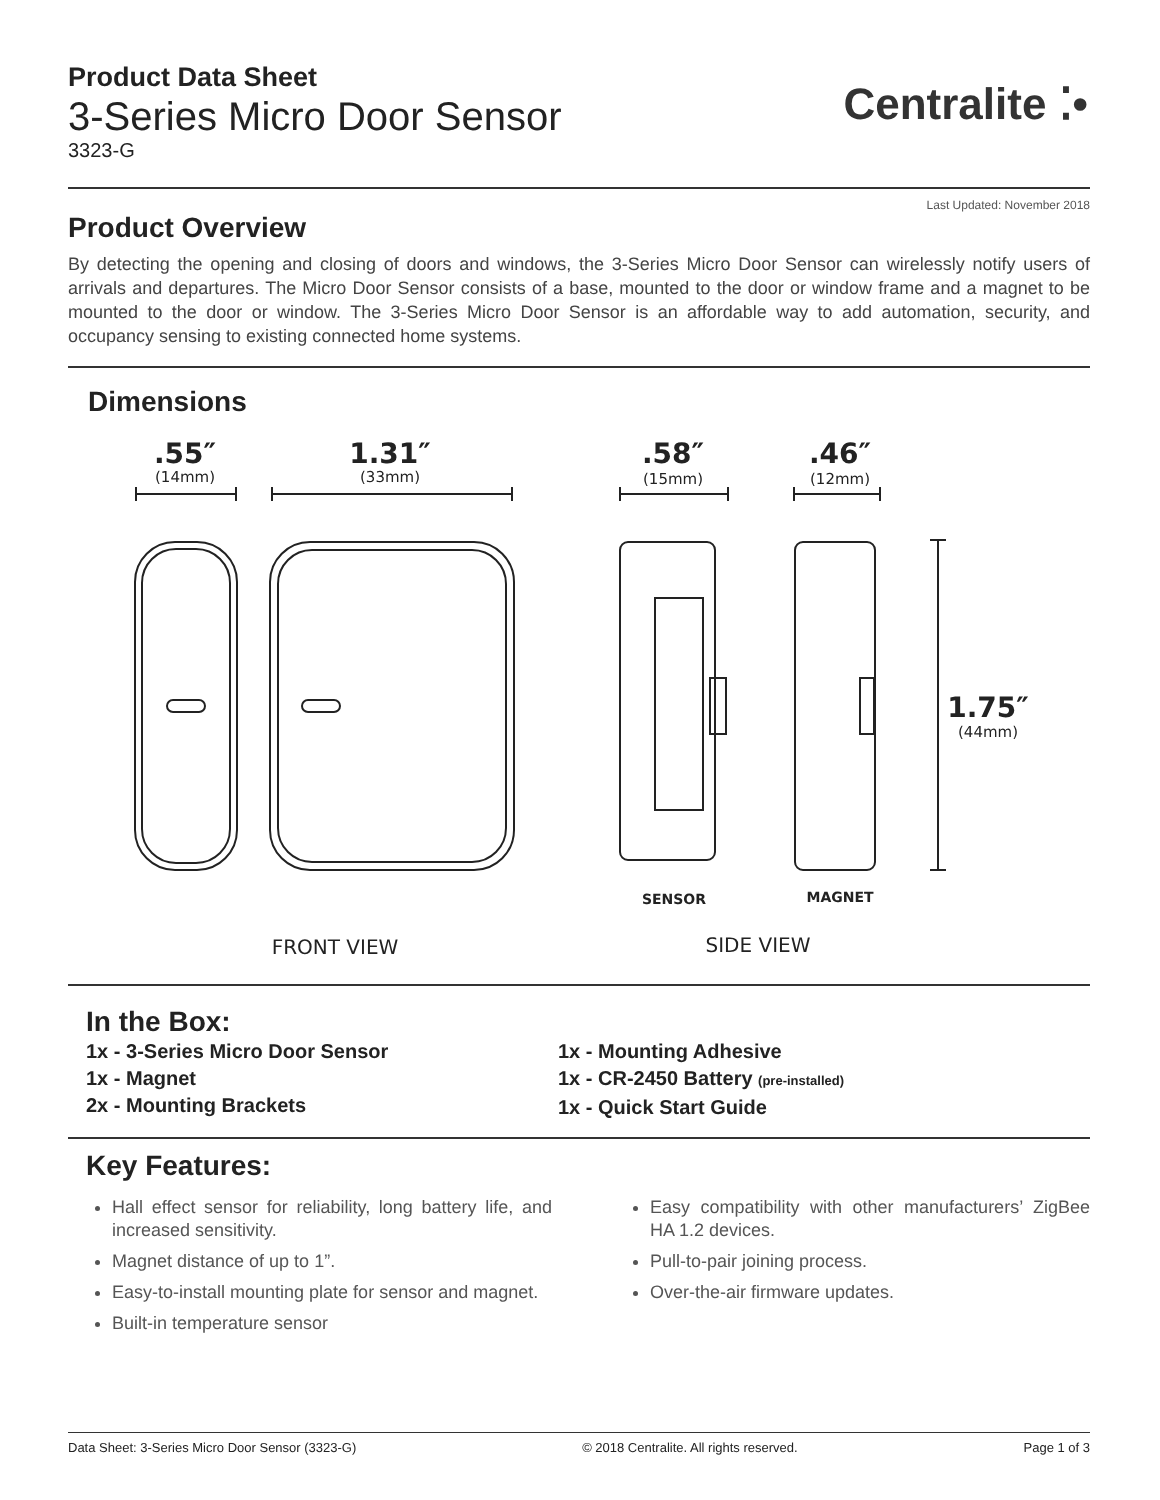Product Data Sheet
3-Series Micro Door Sensor
3323-G
Centralite ⁚•
Last Updated: November 2018
Product Overview
By detecting the opening and closing of doors and windows, the 3-Series Micro Door Sensor can wirelessly notify users of arrivals and departures. The Micro Door Sensor consists of a base, mounted to the door or window frame and a magnet to be mounted to the door or window. The 3-Series Micro Door Sensor is an affordable way to add automation, security, and occupancy sensing to existing connected home systems.
Dimensions
.55″
(14mm)
1.31″
(33mm)
.58″
(15mm)
.46″
(12mm)
1.75″
(44mm)
SENSOR
MAGNET
FRONT VIEW
SIDE VIEW
In the Box:
1x - 3-Series Micro Door Sensor
1x - Magnet
2x - Mounting Brackets
1x - Mounting Adhesive
1x - CR-2450 Battery (pre-installed)
1x - Quick Start Guide
Key Features:
Hall effect sensor for reliability, long battery life, and increased sensitivity.
Magnet distance of up to 1”.
Easy-to-install mounting plate for sensor and magnet.
Built-in temperature sensor
Easy compatibility with other manufacturers’ ZigBee HA 1.2 devices.
Pull-to-pair joining process.
Over-the-air firmware updates.
Data Sheet: 3-Series Micro Door Sensor (3323-G) © 2018 Centralite. All rights reserved. Page 1 of 3